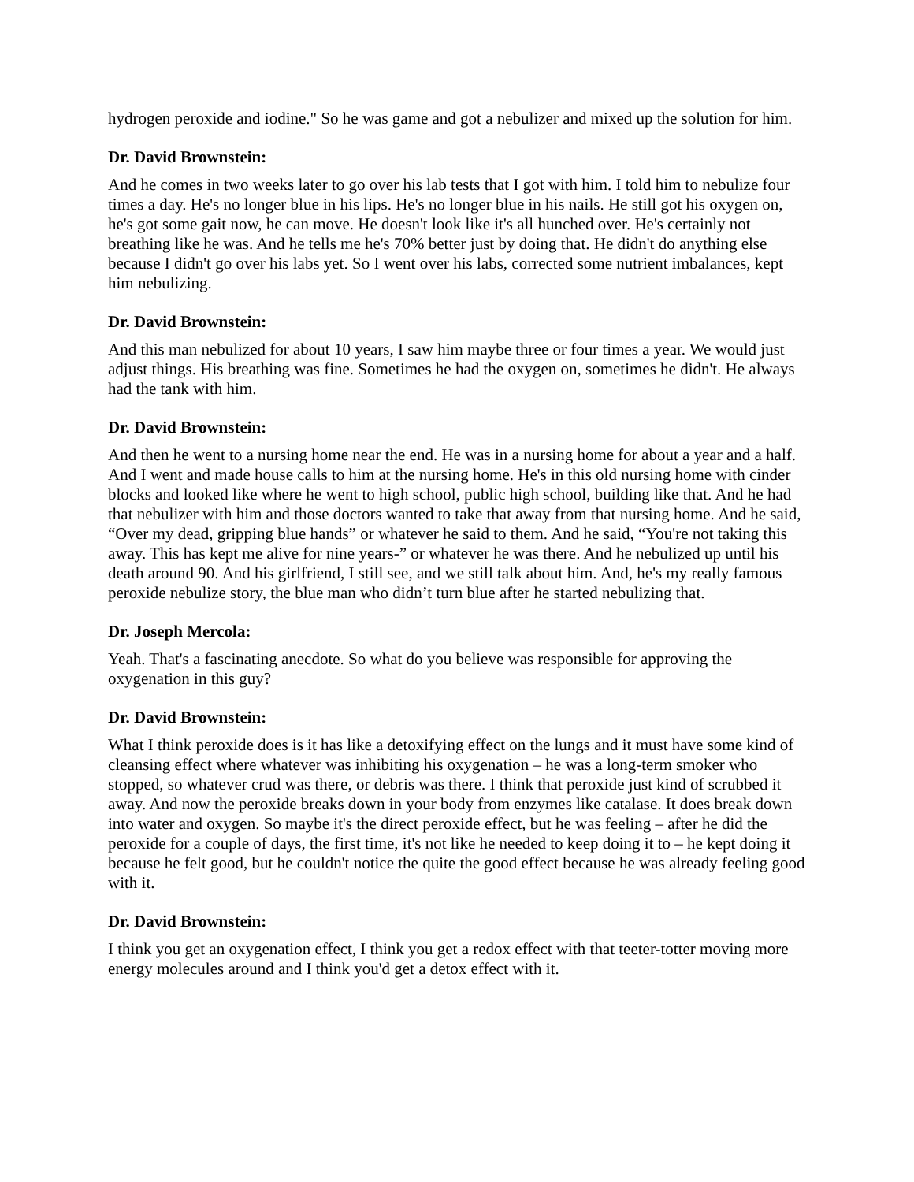hydrogen peroxide and iodine." So he was game and got a nebulizer and mixed up the solution for him.
Dr. David Brownstein:
And he comes in two weeks later to go over his lab tests that I got with him. I told him to nebulize four times a day. He's no longer blue in his lips. He's no longer blue in his nails. He still got his oxygen on, he's got some gait now, he can move. He doesn't look like it's all hunched over. He's certainly not breathing like he was. And he tells me he's 70% better just by doing that. He didn't do anything else because I didn't go over his labs yet. So I went over his labs, corrected some nutrient imbalances, kept him nebulizing.
Dr. David Brownstein:
And this man nebulized for about 10 years, I saw him maybe three or four times a year. We would just adjust things. His breathing was fine. Sometimes he had the oxygen on, sometimes he didn't. He always had the tank with him.
Dr. David Brownstein:
And then he went to a nursing home near the end. He was in a nursing home for about a year and a half. And I went and made house calls to him at the nursing home. He's in this old nursing home with cinder blocks and looked like where he went to high school, public high school, building like that. And he had that nebulizer with him and those doctors wanted to take that away from that nursing home. And he said, “Over my dead, gripping blue hands” or whatever he said to them. And he said, “You're not taking this away. This has kept me alive for nine years-” or whatever he was there. And he nebulized up until his death around 90. And his girlfriend, I still see, and we still talk about him. And, he's my really famous peroxide nebulize story, the blue man who didn’t turn blue after he started nebulizing that.
Dr. Joseph Mercola:
Yeah. That's a fascinating anecdote. So what do you believe was responsible for approving the oxygenation in this guy?
Dr. David Brownstein:
What I think peroxide does is it has like a detoxifying effect on the lungs and it must have some kind of cleansing effect where whatever was inhibiting his oxygenation – he was a long-term smoker who stopped, so whatever crud was there, or debris was there. I think that peroxide just kind of scrubbed it away. And now the peroxide breaks down in your body from enzymes like catalase. It does break down into water and oxygen. So maybe it's the direct peroxide effect, but he was feeling – after he did the peroxide for a couple of days, the first time, it's not like he needed to keep doing it to – he kept doing it because he felt good, but he couldn't notice the quite the good effect because he was already feeling good with it.
Dr. David Brownstein:
I think you get an oxygenation effect, I think you get a redox effect with that teeter-totter moving more energy molecules around and I think you'd get a detox effect with it.